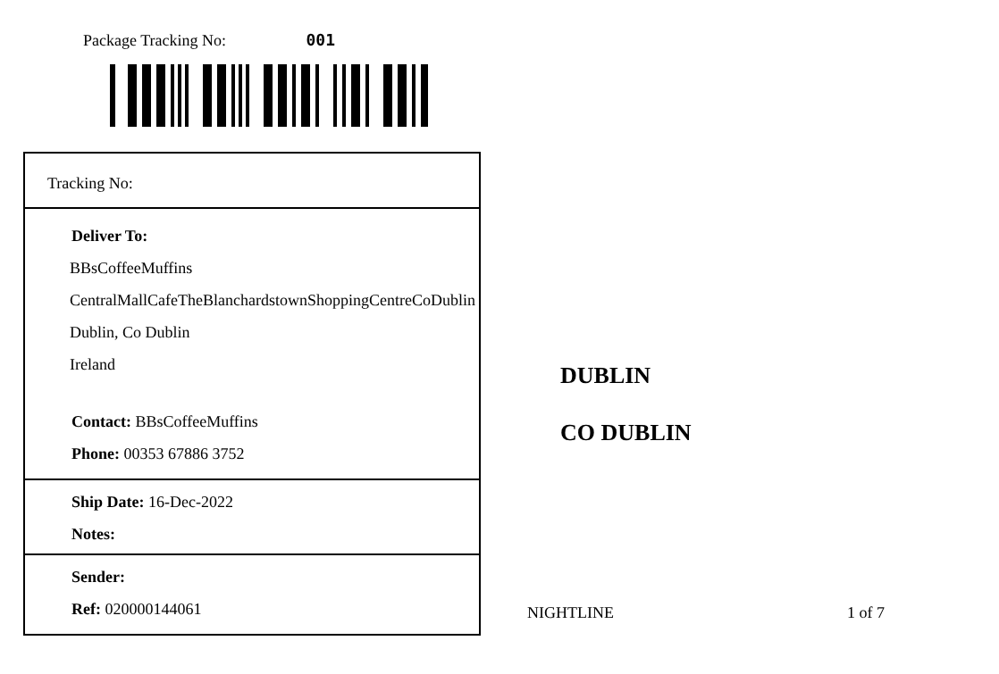Package Tracking No: 001
Tracking No:
Deliver To:
BBsCoffeeMuffins
CentralMallCafeTheBlanchardstownShoppingCentreCoDublin
Dublin, Co Dublin
Ireland
Contact: BBsCoffeeMuffins
Phone: 00353 67886 3752
Ship Date: 16-Dec-2022
Notes:
Sender:
Ref: 020000144061
DUBLIN
CO DUBLIN
NIGHTLINE 1 of 7